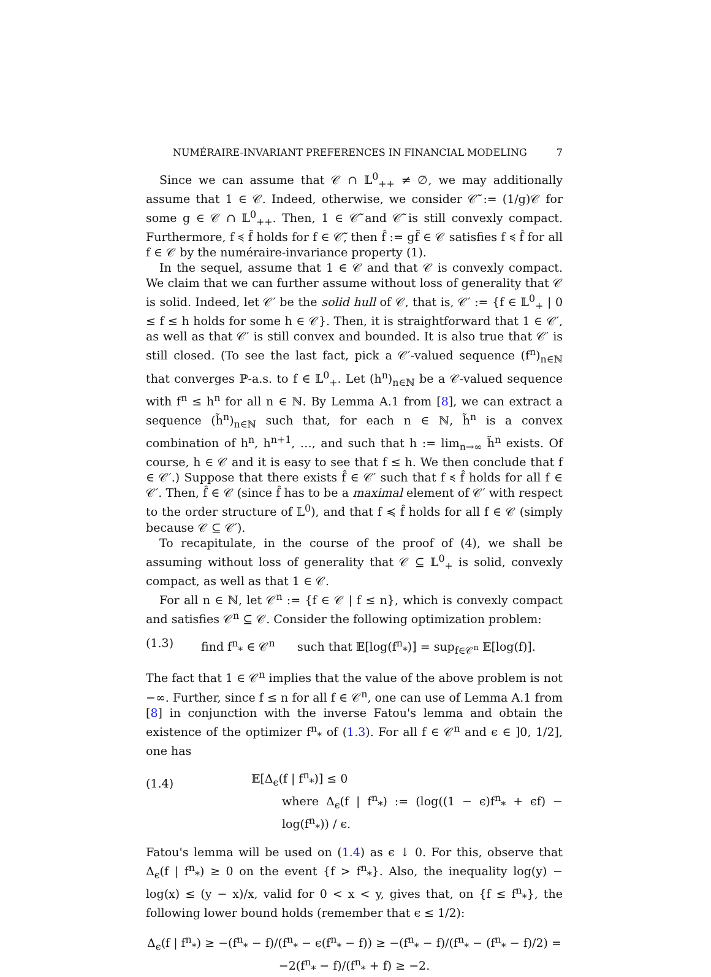NUMÉRAIRE-INVARIANT PREFERENCES IN FINANCIAL MODELING 7
Since we can assume that 𝒞 ∩ 𝕃<sup>0</sup><sub>++</sub> ≠ ∅, we may additionally assume that 1 ∈ 𝒞. Indeed, otherwise, we consider 𝒞̃ := (1/g)𝒞 for some g ∈ 𝒞 ∩ 𝕃<sup>0</sup><sub>++</sub>. Then, 1 ∈ 𝒞̃ and 𝒞̃ is still convexly compact. Furthermore, f ≼ f̃ holds for f ∈ 𝒞̃, then f̂ := gf̃ ∈ 𝒞 satisfies f ≼ f̂ for all f ∈ 𝒞 by the numéraire-invariance property (1).
In the sequel, assume that 1 ∈ 𝒞 and that 𝒞 is convexly compact. We claim that we can further assume without loss of generality that 𝒞 is solid. Indeed, let 𝒞′ be the solid hull of 𝒞, that is, 𝒞′ := {f ∈ 𝕃<sup>0</sup><sub>+</sub> | 0 ≤ f ≤ h holds for some h ∈ 𝒞}. Then, it is straightforward that 1 ∈ 𝒞′, as well as that 𝒞′ is still convex and bounded. It is also true that 𝒞′ is still closed. (To see the last fact, pick a 𝒞′-valued sequence (f<sup>n</sup>)<sub>n∈ℕ</sub> that converges ℙ-a.s. to f ∈ 𝕃<sup>0</sup><sub>+</sub>. Let (h<sup>n</sup>)<sub>n∈ℕ</sub> be a 𝒞-valued sequence with f<sup>n</sup> ≤ h<sup>n</sup> for all n ∈ ℕ. By Lemma A.1 from [8], we can extract a sequence (h̃<sup>n</sup>)<sub>n∈ℕ</sub> such that, for each n ∈ ℕ, h̃<sup>n</sup> is a convex combination of h<sup>n</sup>, h<sup>n+1</sup>, …, and such that h := lim<sub>n→∞</sub> h̃<sup>n</sup> exists. Of course, h ∈ 𝒞 and it is easy to see that f ≤ h. We then conclude that f ∈ 𝒞′.) Suppose that there exists f̂ ∈ 𝒞′ such that f ≼ f̂ holds for all f ∈ 𝒞′. Then, f̂ ∈ 𝒞 (since f̂ has to be a maximal element of 𝒞′ with respect to the order structure of 𝕃<sup>0</sup>), and that f ≼ f̂ holds for all f ∈ 𝒞 (simply because 𝒞 ⊆ 𝒞′).
To recapitulate, in the course of the proof of (4), we shall be assuming without loss of generality that 𝒞 ⊆ 𝕃<sup>0</sup><sub>+</sub> is solid, convexly compact, as well as that 1 ∈ 𝒞.
For all n ∈ ℕ, let 𝒞<sup>n</sup> := {f ∈ 𝒞 | f ≤ n}, which is convexly compact and satisfies 𝒞<sup>n</sup> ⊆ 𝒞. Consider the following optimization problem:
(1.3) find f<sup>n</sup><sub>*</sub> ∈ 𝒞<sup>n</sup> such that 𝔼[log(f<sup>n</sup><sub>*</sub>)] = sup<sub>f∈𝒞<sup>n</sup></sub> 𝔼[log(f)].
The fact that 1 ∈ 𝒞<sup>n</sup> implies that the value of the above problem is not −∞. Further, since f ≤ n for all f ∈ 𝒞<sup>n</sup>, one can use of Lemma A.1 from [8] in conjunction with the inverse Fatou's lemma and obtain the existence of the optimizer f<sup>n</sup><sub>*</sub> of (1.3). For all f ∈ 𝒞<sup>n</sup> and ϵ ∈ ]0, 1/2], one has
(1.4)
𝔼[Δ<sub>ϵ</sub>(f | f<sup>n</sup><sub>*</sub>)] ≤ 0
where Δ<sub>ϵ</sub>(f | f<sup>n</sup><sub>*</sub>) := (log((1 − ϵ)f<sup>n</sup><sub>*</sub> + ϵf) − log(f<sup>n</sup><sub>*</sub>)) / ϵ.
Fatou's lemma will be used on (1.4) as ϵ ↓ 0. For this, observe that Δ<sub>ϵ</sub>(f | f<sup>n</sup><sub>*</sub>) ≥ 0 on the event {f > f<sup>n</sup><sub>*</sub>}. Also, the inequality log(y) − log(x) ≤ (y − x)/x, valid for 0 < x < y, gives that, on {f ≤ f<sup>n</sup><sub>*</sub>}, the following lower bound holds (remember that ϵ ≤ 1/2):
Δ<sub>ϵ</sub>(f | f<sup>n</sup><sub>*</sub>) ≥ −(f<sup>n</sup><sub>*</sub> − f)/(f<sup>n</sup><sub>*</sub> − ϵ(f<sup>n</sup><sub>*</sub> − f)) ≥ −(f<sup>n</sup><sub>*</sub> − f)/(f<sup>n</sup><sub>*</sub> − (f<sup>n</sup><sub>*</sub> − f)/2) = −2(f<sup>n</sup><sub>*</sub> − f)/(f<sup>n</sup><sub>*</sub> + f) ≥ −2.